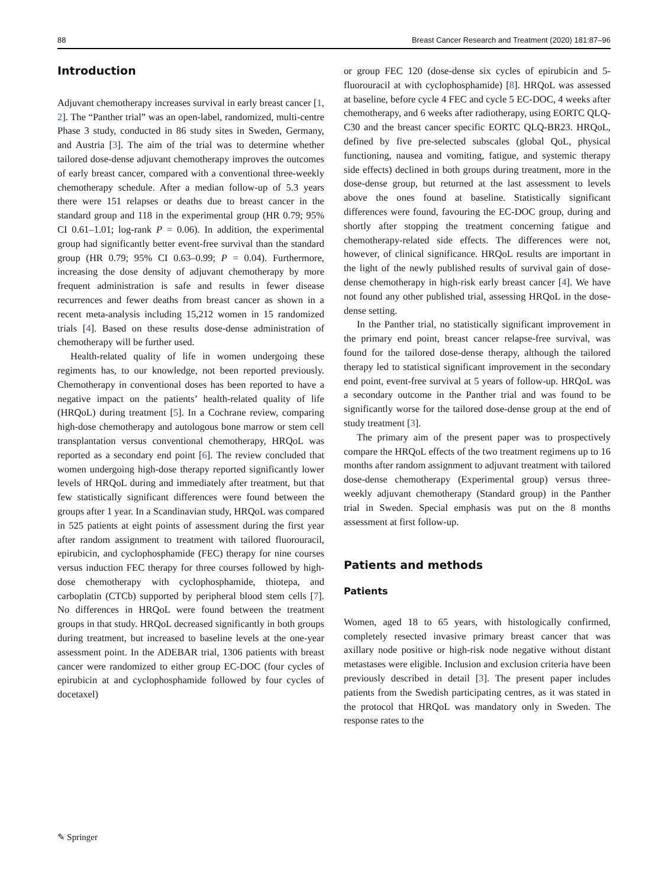88 Breast Cancer Research and Treatment (2020) 181:87–96
Introduction
Adjuvant chemotherapy increases survival in early breast cancer [1, 2]. The “Panther trial” was an open-label, randomized, multi-centre Phase 3 study, conducted in 86 study sites in Sweden, Germany, and Austria [3]. The aim of the trial was to determine whether tailored dose-dense adjuvant chemotherapy improves the outcomes of early breast cancer, compared with a conventional three-weekly chemotherapy schedule. After a median follow-up of 5.3 years there were 151 relapses or deaths due to breast cancer in the standard group and 118 in the experimental group (HR 0.79; 95% CI 0.61–1.01; log-rank P = 0.06). In addition, the experimental group had significantly better event-free survival than the standard group (HR 0.79; 95% CI 0.63–0.99; P = 0.04). Furthermore, increasing the dose density of adjuvant chemotherapy by more frequent administration is safe and results in fewer disease recurrences and fewer deaths from breast cancer as shown in a recent meta-analysis including 15,212 women in 15 randomized trials [4]. Based on these results dose-dense administration of chemotherapy will be further used.
Health-related quality of life in women undergoing these regiments has, to our knowledge, not been reported previously. Chemotherapy in conventional doses has been reported to have a negative impact on the patients’ health-related quality of life (HRQoL) during treatment [5]. In a Cochrane review, comparing high-dose chemotherapy and autologous bone marrow or stem cell transplantation versus conventional chemotherapy, HRQoL was reported as a secondary end point [6]. The review concluded that women undergoing high-dose therapy reported significantly lower levels of HRQoL during and immediately after treatment, but that few statistically significant differences were found between the groups after 1 year. In a Scandinavian study, HRQoL was compared in 525 patients at eight points of assessment during the first year after random assignment to treatment with tailored fluorouracil, epirubicin, and cyclophosphamide (FEC) therapy for nine courses versus induction FEC therapy for three courses followed by high-dose chemotherapy with cyclophosphamide, thiotepa, and carboplatin (CTCb) supported by peripheral blood stem cells [7]. No differences in HRQoL were found between the treatment groups in that study. HRQoL decreased significantly in both groups during treatment, but increased to baseline levels at the one-year assessment point. In the ADEBAR trial, 1306 patients with breast cancer were randomized to either group EC-DOC (four cycles of epirubicin at and cyclophosphamide followed by four cycles of docetaxel)
or group FEC 120 (dose-dense six cycles of epirubicin and 5-fluorouracil at with cyclophosphamide) [8]. HRQoL was assessed at baseline, before cycle 4 FEC and cycle 5 EC-DOC, 4 weeks after chemotherapy, and 6 weeks after radiotherapy, using EORTC QLQ-C30 and the breast cancer specific EORTC QLQ-BR23. HRQoL, defined by five pre-selected subscales (global QoL, physical functioning, nausea and vomiting, fatigue, and systemic therapy side effects) declined in both groups during treatment, more in the dose-dense group, but returned at the last assessment to levels above the ones found at baseline. Statistically significant differences were found, favouring the EC-DOC group, during and shortly after stopping the treatment concerning fatigue and chemotherapy-related side effects. The differences were not, however, of clinical significance. HRQoL results are important in the light of the newly published results of survival gain of dose-dense chemotherapy in high-risk early breast cancer [4]. We have not found any other published trial, assessing HRQoL in the dose-dense setting.
In the Panther trial, no statistically significant improvement in the primary end point, breast cancer relapse-free survival, was found for the tailored dose-dense therapy, although the tailored therapy led to statistical significant improvement in the secondary end point, event-free survival at 5 years of follow-up. HRQoL was a secondary outcome in the Panther trial and was found to be significantly worse for the tailored dose-dense group at the end of study treatment [3].
The primary aim of the present paper was to prospectively compare the HRQoL effects of the two treatment regimens up to 16 months after random assignment to adjuvant treatment with tailored dose-dense chemotherapy (Experimental group) versus three-weekly adjuvant chemotherapy (Standard group) in the Panther trial in Sweden. Special emphasis was put on the 8 months assessment at first follow-up.
Patients and methods
Patients
Women, aged 18 to 65 years, with histologically confirmed, completely resected invasive primary breast cancer that was axillary node positive or high-risk node negative without distant metastases were eligible. Inclusion and exclusion criteria have been previously described in detail [3]. The present paper includes patients from the Swedish participating centres, as it was stated in the protocol that HRQoL was mandatory only in Sweden. The response rates to the
✎ Springer